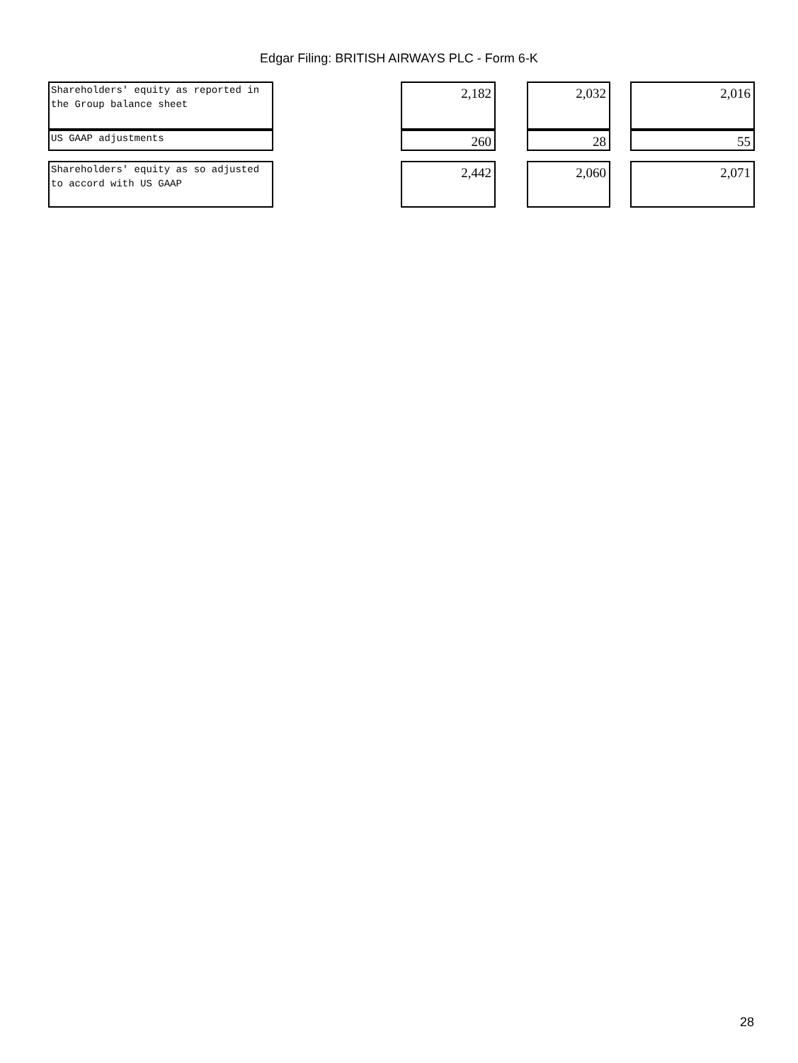Edgar Filing: BRITISH AIRWAYS PLC - Form 6-K
| Shareholders' equity as reported in the Group balance sheet | | 2,182 | | 2,032 | | 2,016 |
| US GAAP adjustments | | 260 | | 28 | | 55 |
| Shareholders' equity as so adjusted to accord with US GAAP | | 2,442 | | 2,060 | | 2,071 |
28